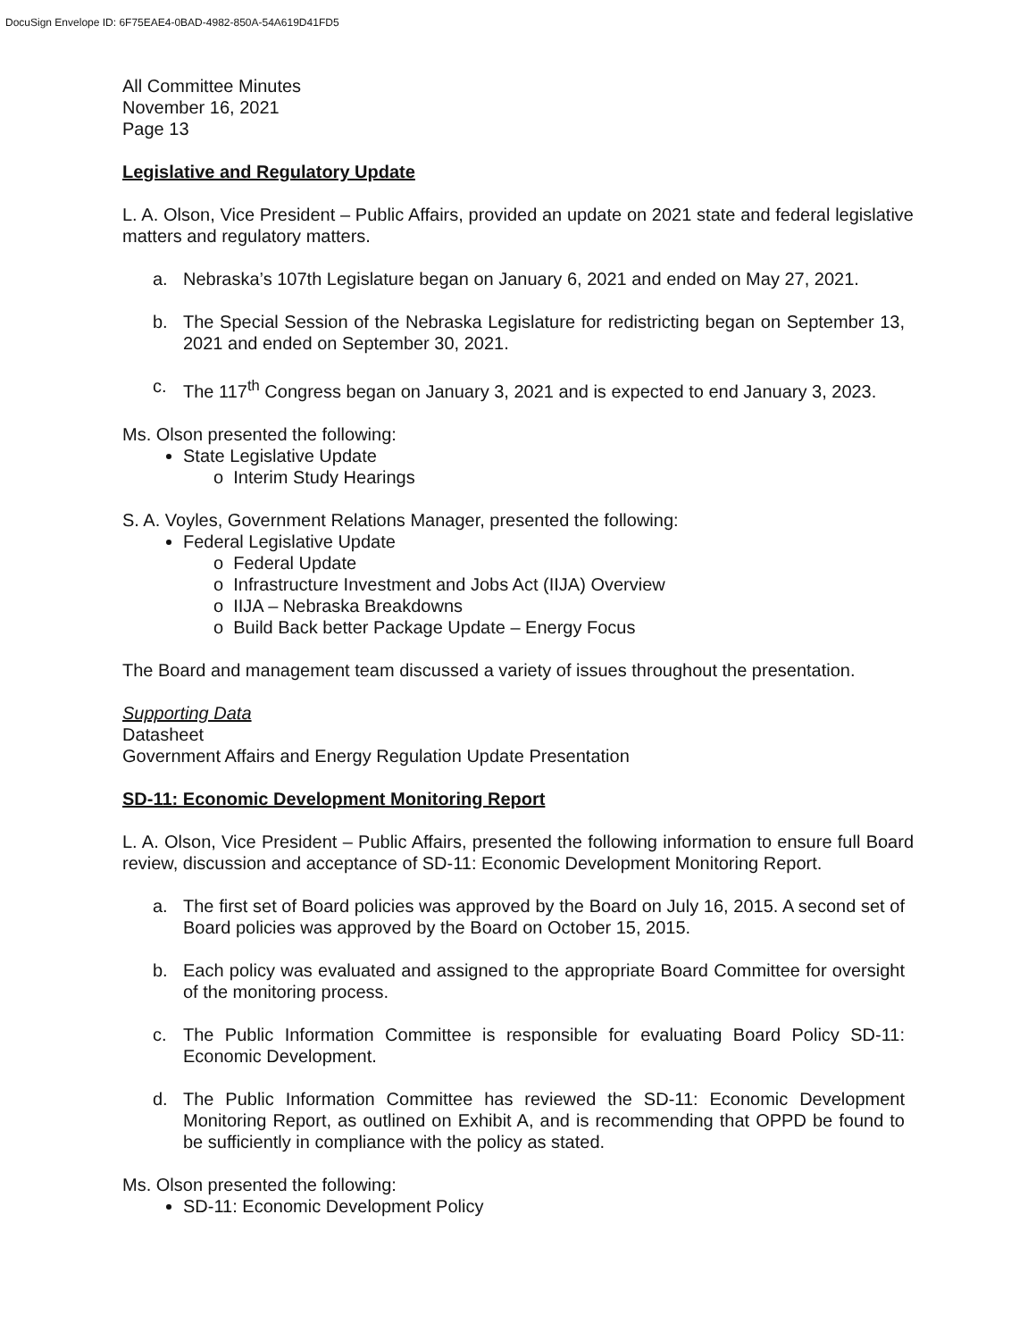DocuSign Envelope ID: 6F75EAE4-0BAD-4982-850A-54A619D41FD5
All Committee Minutes
November 16, 2021
Page 13
Legislative and Regulatory Update
L. A. Olson, Vice President – Public Affairs, provided an update on 2021 state and federal legislative matters and regulatory matters.
a. Nebraska’s 107th Legislature began on January 6, 2021 and ended on May 27, 2021.
b. The Special Session of the Nebraska Legislature for redistricting began on September 13, 2021 and ended on September 30, 2021.
c. The 117<sup>th</sup> Congress began on January 3, 2021 and is expected to end January 3, 2023.
Ms. Olson presented the following:
State Legislative Update
o Interim Study Hearings
S. A. Voyles, Government Relations Manager, presented the following:
Federal Legislative Update
o Federal Update
o Infrastructure Investment and Jobs Act (IIJA) Overview
o IIJA – Nebraska Breakdowns
o Build Back better Package Update – Energy Focus
The Board and management team discussed a variety of issues throughout the presentation.
Supporting Data
Datasheet
Government Affairs and Energy Regulation Update Presentation
SD-11: Economic Development Monitoring Report
L. A. Olson, Vice President – Public Affairs, presented the following information to ensure full Board review, discussion and acceptance of SD-11: Economic Development Monitoring Report.
a. The first set of Board policies was approved by the Board on July 16, 2015. A second set of Board policies was approved by the Board on October 15, 2015.
b. Each policy was evaluated and assigned to the appropriate Board Committee for oversight of the monitoring process.
c. The Public Information Committee is responsible for evaluating Board Policy SD-11: Economic Development.
d. The Public Information Committee has reviewed the SD-11: Economic Development Monitoring Report, as outlined on Exhibit A, and is recommending that OPPD be found to be sufficiently in compliance with the policy as stated.
Ms. Olson presented the following:
SD-11: Economic Development Policy